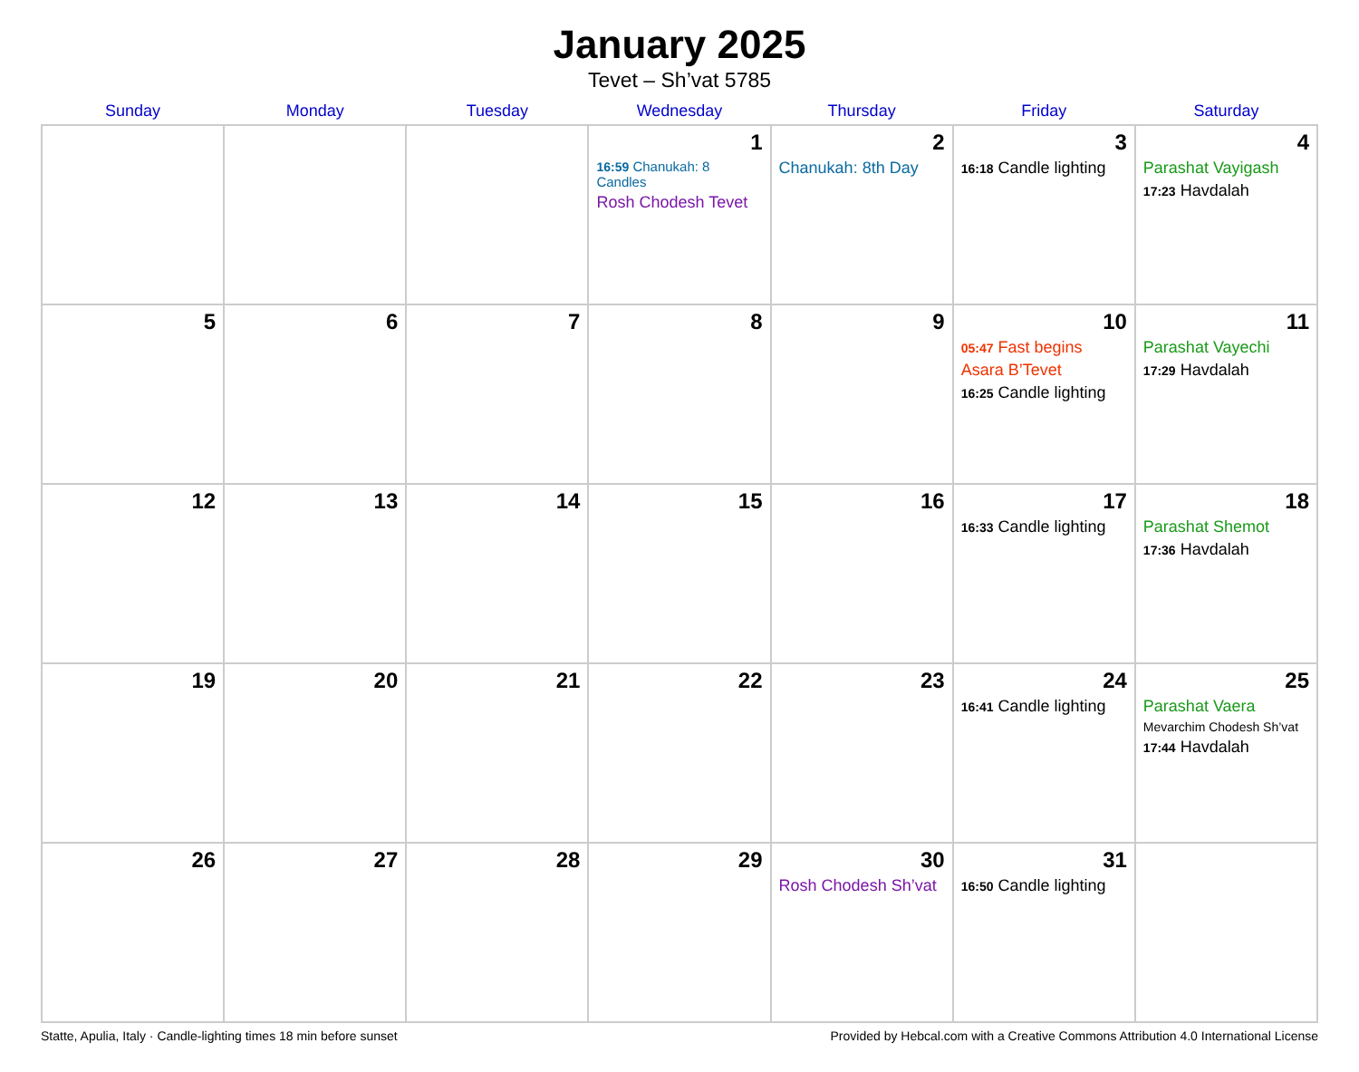January 2025
Tevet – Sh’vat 5785
| Sunday | Monday | Tuesday | Wednesday | Thursday | Friday | Saturday |
| --- | --- | --- | --- | --- | --- | --- |
| | | | 1 16:59 Chanukah: 8 Candles Rosh Chodesh Tevet | 2 Chanukah: 8th Day | 3 16:18 Candle lighting | 4 Parashat Vayigash 17:23 Havdalah |
| 5 | 6 | 7 | 8 | 9 | 10 05:47 Fast begins Asara B’Tevet 16:25 Candle lighting | 11 Parashat Vayechi 17:29 Havdalah |
| 12 | 13 | 14 | 15 | 16 | 17 16:33 Candle lighting | 18 Parashat Shemot 17:36 Havdalah |
| 19 | 20 | 21 | 22 | 23 | 24 16:41 Candle lighting | 25 Parashat Vaera Mevarchim Chodesh Sh’vat 17:44 Havdalah |
| 26 | 27 | 28 | 29 | 30 Rosh Chodesh Sh’vat | 31 16:50 Candle lighting | |
Statte, Apulia, Italy · Candle-lighting times 18 min before sunset Provided by Hebcal.com with a Creative Commons Attribution 4.0 International License